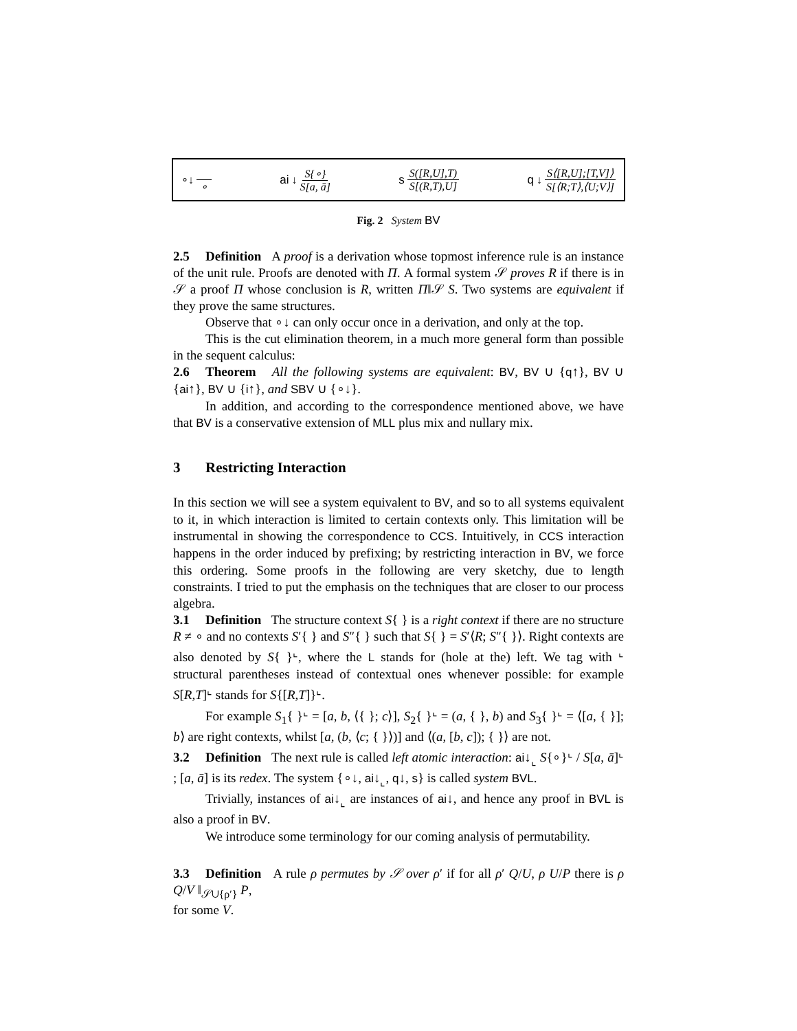∘↓ ∘ ai ↓ S{∘} S[a, ā] s S([R,U],T) S[(R,T),U] q ↓ S⟨[R,U];[T,V]⟩ S[⟨R;T⟩,⟨U;V⟩]
Fig. 2 System BV
2.5 Definition A proof is a derivation whose topmost inference rule is an instance of the unit rule. Proofs are denoted with Π. A formal system 𝒮 proves R if there is in 𝒮 a proof Π whose conclusion is R, written Π‖𝒮 S. Two systems are equivalent if they prove the same structures.
Observe that ∘↓ can only occur once in a derivation, and only at the top.
This is the cut elimination theorem, in a much more general form than possible in the sequent calculus:
2.6 Theorem All the following systems are equivalent: BV, BV ∪ {q↑}, BV ∪ {ai↑}, BV ∪ {i↑}, and SBV ∪ {∘↓}.
In addition, and according to the correspondence mentioned above, we have that BV is a conservative extension of MLL plus mix and nullary mix.
3 Restricting Interaction
In this section we will see a system equivalent to BV, and so to all systems equivalent to it, in which interaction is limited to certain contexts only. This limitation will be instrumental in showing the correspondence to CCS. Intuitively, in CCS interaction happens in the order induced by prefixing; by restricting interaction in BV, we force this ordering. Some proofs in the following are very sketchy, due to length constraints. I tried to put the emphasis on the techniques that are closer to our process algebra.
3.1 Definition The structure context S{ } is a right context if there are no structure R ≠ ∘ and no contexts S′{ } and S″{ } such that S{ } = S′⟨R; S″{ }⟩. Right contexts are also denoted by S{ }<sup>⌞</sup>, where the L stands for (hole at the) left. We tag with <sup>⌞</sup> structural parentheses instead of contextual ones whenever possible: for example S[R,T]<sup>⌞</sup> stands for S{[R,T]}<sup>⌞</sup>.
For example S<sub>1</sub>{ }<sup>⌞</sup> = [a, b, ⟨{ }; c⟩], S<sub>2</sub>{ }<sup>⌞</sup> = (a, { }, b) and S<sub>3</sub>{ }<sup>⌞</sup> = ⟨[a, { }]; b⟩ are right contexts, whilst [a, (b, ⟨c; { }⟩)] and ⟨(a, [b, c]); { }⟩ are not.
3.2 Definition The next rule is called left atomic interaction: ai↓<sub>⌞</sub> S{∘}<sup>⌞</sup> / S[a, ā]<sup>⌞</sup> ; [a, ā] is its redex. The system {∘↓, ai↓<sub>⌞</sub>, q↓, s} is called system BVL.
Trivially, instances of ai↓<sub>⌞</sub> are instances of ai↓, and hence any proof in BVL is also a proof in BV.
We introduce some terminology for our coming analysis of permutability.
3.3 Definition A rule ρ permutes by 𝒮 over ρ′ if for all ρ′ Q/U, ρ U/P there is ρ Q/V ‖<sub>𝒮∪{ρ′}</sub> P,
for some V.